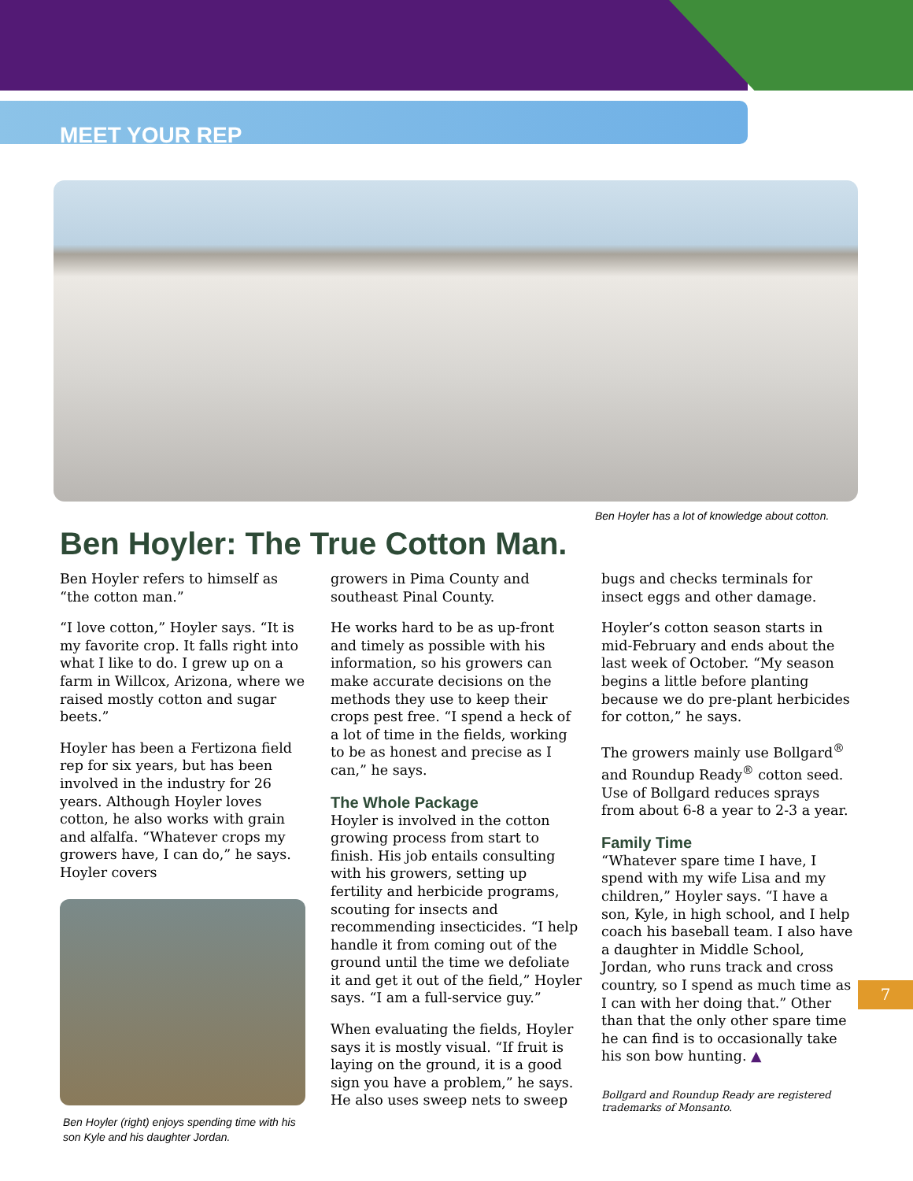MEET YOUR REP
Ben Hoyler has a lot of knowledge about cotton.
Ben Hoyler: The True Cotton Man.
Ben Hoyler refers to himself as “the cotton man.”
“I love cotton,” Hoyler says. “It is my favorite crop. It falls right into what I like to do. I grew up on a farm in Willcox, Arizona, where we raised mostly cotton and sugar beets.”
Hoyler has been a Fertizona field rep for six years, but has been involved in the industry for 26 years. Although Hoyler loves cotton, he also works with grain and alfalfa. “Whatever crops my growers have, I can do,” he says. Hoyler covers
Ben Hoyler (right) enjoys spending time with his son Kyle and his daughter Jordan.
growers in Pima County and southeast Pinal County.
He works hard to be as up-front and timely as possible with his information, so his growers can make accurate decisions on the methods they use to keep their crops pest free. “I spend a heck of a lot of time in the fields, working to be as honest and precise as I can,” he says.
The Whole Package
Hoyler is involved in the cotton growing process from start to finish. His job entails consulting with his growers, setting up fertility and herbicide programs, scouting for insects and recommending insecticides. “I help handle it from coming out of the ground until the time we defoliate it and get it out of the field,” Hoyler says. “I am a full-service guy.”
When evaluating the fields, Hoyler says it is mostly visual. “If fruit is laying on the ground, it is a good sign you have a problem,” he says. He also uses sweep nets to sweep
bugs and checks terminals for insect eggs and other damage.
Hoyler’s cotton season starts in mid-February and ends about the last week of October. “My season begins a little before planting because we do pre-plant herbicides for cotton,” he says.
The growers mainly use Bollgard<sup>®</sup> and Roundup Ready<sup>®</sup> cotton seed. Use of Bollgard reduces sprays from about 6-8 a year to 2-3 a year.
Family Time
“Whatever spare time I have, I spend with my wife Lisa and my children,” Hoyler says. “I have a son, Kyle, in high school, and I help coach his baseball team. I also have a daughter in Middle School, Jordan, who runs track and cross country, so I spend as much time as I can with her doing that.” Other than that the only other spare time he can find is to occasionally take his son bow hunting. ▲
Bollgard and Roundup Ready are registered trademarks of Monsanto.
7